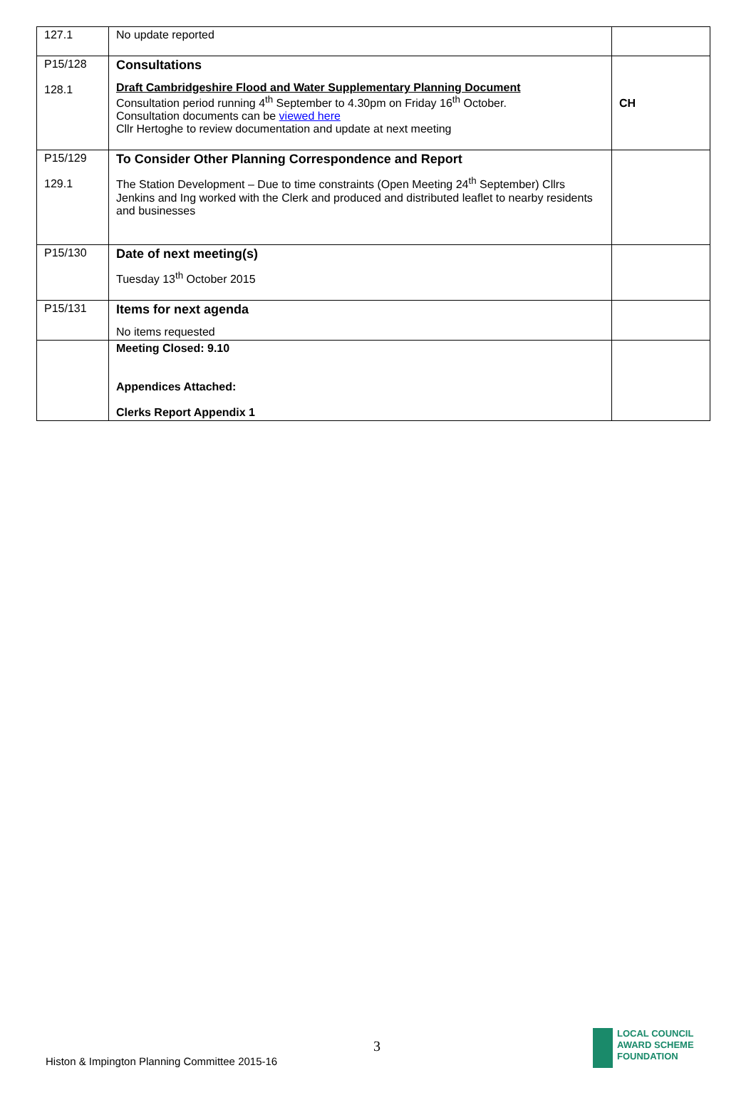| 127.1 | No update reported | |
| P15/128 128.1 | Consultations Draft Cambridgeshire Flood and Water Supplementary Planning Document Consultation period running 4<sup>th</sup> September to 4.30pm on Friday 16<sup>th</sup> October. Consultation documents can be viewed here Cllr Hertoghe to review documentation and update at next meeting | CH |
| P15/129 129.1 | To Consider Other Planning Correspondence and Report The Station Development – Due to time constraints (Open Meeting 24<sup>th</sup> September) Cllrs Jenkins and Ing worked with the Clerk and produced and distributed leaflet to nearby residents and businesses | |
| P15/130 | Date of next meeting(s) Tuesday 13<sup>th</sup> October 2015 | |
| P15/131 | Items for next agenda No items requested | |
| | Meeting Closed: 9.10 Appendices Attached: Clerks Report Appendix 1 | |
3
Histon & Impington Planning Committee 2015-16
LOCAL COUNCIL
AWARD SCHEME
FOUNDATION